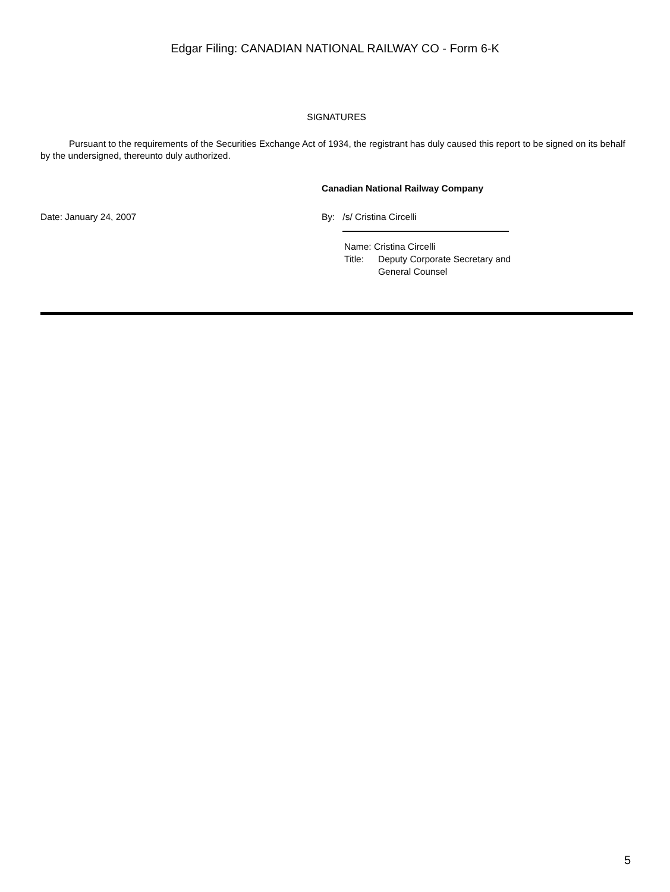Edgar Filing: CANADIAN NATIONAL RAILWAY CO - Form 6-K
SIGNATURES
Pursuant to the requirements of the Securities Exchange Act of 1934, the registrant has duly caused this report to be signed on its behalf by the undersigned, thereunto duly authorized.
Canadian National Railway Company
Date: January 24, 2007 By: /s/ Cristina Circelli
Name: Cristina Circelli
Title: Deputy Corporate Secretary and
General Counsel
5